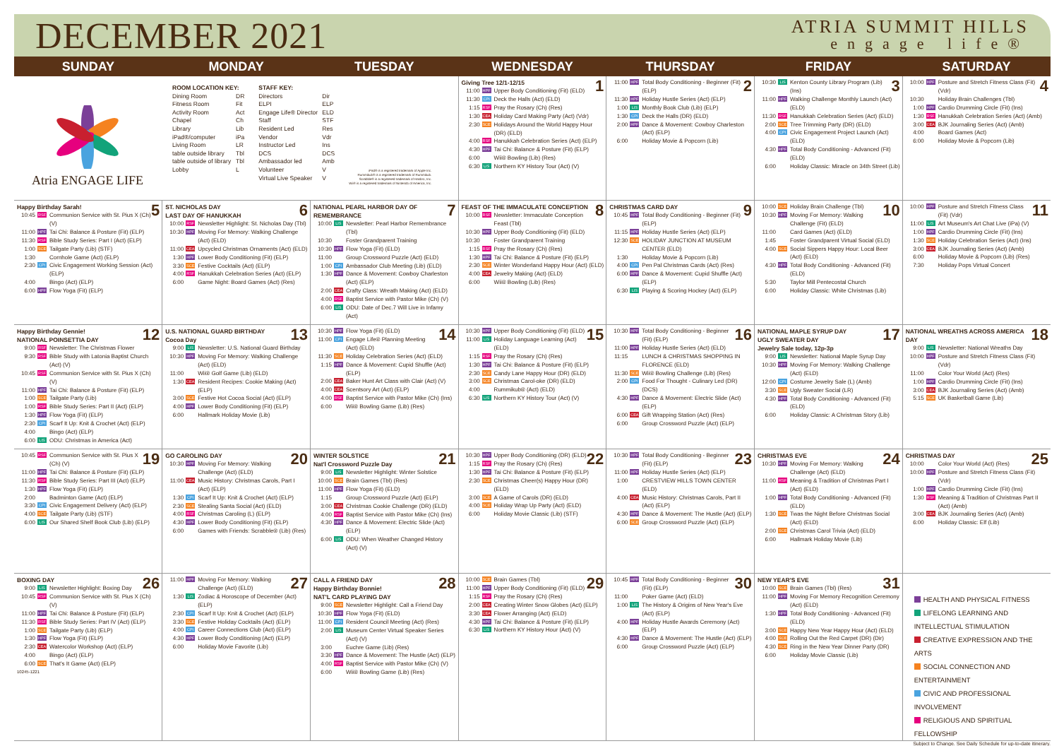DECEMBER 2021
ATRIA SUMMIT HILLS
engage life®
| SUNDAY | MONDAY | TUESDAY | WEDNESDAY | THURSDAY | FRIDAY | SATURDAY |
| --- | --- | --- | --- | --- | --- | --- |
| Atria ENGAGE LIFE ROOM LOCATION KEY: Dining Room DR Fitness Room Fit Activity Room Act Chapel Ch Library Lib iPad®/computer iPa Living Room LR table outside library Tbl table outside of library Tbl Lobby L STAFF KEY: Directors Dir ELPI ELP Engage Life® Director ELD Staff STF Resident Led Res Vendor Vdr Instructor Led Ins DCS DCS Ambassador led Amb Volunteer V Virtual Live Speaker V iPad® is a registered trademark of Apple Inc. Rummikub® is a registered trademark of Rummikub. Scrabble® is a registered trademark of Hasbro, Inc. Wii® is a registered trademark of Nintendo of America, Inc. | | | 1 Giving Tree 12/1-12/15 11:00 HPF Upper Body Conditioning (Fit) (ELD) 11:30 CPI Deck the Halls (Act) (ELD) 1:15 RSF Pray the Rosary (Ch) (Res) 1:30 CEA Holiday Card Making Party (Act) (Vdr) 2:30 SCE Holidays Around the World Happy Hour (DR) (ELD) 4:00 RSF Hanukkah Celebration Series (Act) (ELP) 4:30 HPF Tai Chi: Balance & Posture (Fit) (ELP) 6:00 Wii® Bowling (Lib) (Res) 6:30 LIS Northern KY History Tour (Act) (V) | 2 11:00 HPF Total Body Conditioning - Beginner (Fit) (ELP) 11:30 HPF Holiday Hustle Series (Act) (ELP) 1:00 LIS Monthly Book Club (Lib) (ELP) 1:30 CPI Deck the Halls (DR) (ELD) 2:00 HPF Dance & Movement: Cowboy Charleston (Act) (ELP) 6:00 Holiday Movie & Popcorn (Lib) | 3 10:30 LIS Kenton County Library Program (Lib) (Ins) 11:00 HPF Walking Challenge Monthly Launch (Act) (ELD) 11:30 RSF Hanukkah Celebration Series (Act) (ELD) 2:00 SCE Tree Trimming Party (DR) (ELD) 4:00 CPI Civic Engagement Project Launch (Act) (ELD) 4:30 HPF Total Body Conditioning - Advanced (Fit) (ELD) 6:00 Holiday Classic: Miracle on 34th Street (Lib) | 4 10:00 HPF Posture and Stretch Fitness Class (Fit) (Vdr) 10:30 Holiday Brain Challenges (Tbl) 1:00 HPF Cardio Drumming Circle (Fit) (Ins) 1:30 RSF Hanukkah Celebration Series (Act) (Amb) 3:00 CEA BJK Journaling Series (Act) (Amb) 4:00 Board Games (Act) 6:00 Holiday Movie & Popcorn (Lib) |
| 5 Happy Birthday Sarah! 10:45 RSF Communion Service with St. Pius X (Ch) (V) 11:00 HPF Tai Chi: Balance & Posture (Fit) (ELP) 11:30 RSF Bible Study Series: Part I (Act) (ELP) 1:00 SCE Tailgate Party (Lib) (STF) 1:30 Cornhole Game (Act) (ELP) 2:30 CPI Civic Engagement Working Session (Act) (ELP) 4:00 Bingo (Act) (ELP) 6:00 HPF Flow Yoga (Fit) (ELP) | 6 ST. NICHOLAS DAY LAST DAY OF HANUKKAH 10:00 RSF Newsletter Highlight: St. Nicholas Day (Tbl) 10:30 HPF Moving For Memory: Walking Challenge (Act) (ELD) 11:00 CEA Upcycled Christmas Ornaments (Act) (ELD) 1:30 HPF Lower Body Conditioning (Fit) (ELP) 3:30 SCE Festive Cocktails (Act) (ELP) 4:00 RSF Hanukkah Celebration Series (Act) (ELP) 6:00 Game Night: Board Games (Act) (Res) | 7 NATIONAL PEARL HARBOR DAY OF REMEMBRANCE 10:00 LIS Newsletter: Pearl Harbor Remembrance (Tbl) 10:30 Foster Grandparent Training 10:30 HPF Flow Yoga (Fit) (ELD) 11:00 Group Crossword Puzzle (Act) (ELD) 1:00 CPI Ambassador Club Meeting (Lib) (ELD) 1:30 HPF Dance & Movement: Cowboy Charleston (Act) (ELP) 2:00 CEA Crafty Class: Wreath Making (Act) (ELD) 4:00 RSF Baptist Service with Pastor Mike (Ch) (V) 6:00 LIS ODU: Date of Dec.7 Will Live in Infamy (Act) | 8 FEAST OF THE IMMACULATE CONCEPTION 10:00 RSF Newsletter: Immaculate Conception Feast (Tbl) 10:30 HPF Upper Body Conditioning (Fit) (ELD) 10:30 Foster Grandparent Training 1:15 RSF Pray the Rosary (Ch) (Res) 1:30 HPF Tai Chi: Balance & Posture (Fit) (ELP) 2:30 SCE Winter Wonderland Happy Hour (Act) (ELD) 4:00 CEA Jewelry Making (Act) (ELD) 6:00 Wii® Bowling (Lib) (Res) | 9 CHRISTMAS CARD DAY 10:45 HPF Total Body Conditioning - Beginner (Fit) (ELP) 11:15 HPF Holiday Hustle Series (Act) (ELP) 12:30 SCE HOLIDAY JUNCTION AT MUSEUM CENTER (ELD) 1:30 Holiday Movie & Popcorn (Lib) 4:00 CPI Pen Pal Christmas Cards (Act) (Res) 6:00 HPF Dance & Movement: Cupid Shuffle (Act) (ELP) 6:30 LIS Playing & Scoring Hockey (Act) (ELP) | 10 10:00 SCE Holiday Brain Challenge (Tbl) 10:30 HPF Moving For Memory: Walking Challenge (Fit) (ELD) 11:00 Card Games (Act) (ELD) 1:45 Foster Grandparent Virtual Social (ELD) 4:00 SCE Social Sippers Happy Hour: Local Beer (Act) (ELD) 4:30 HPF Total Body Conditioning - Advanced (Fit) (ELD) 5:30 Taylor Mill Pentecostal Church 6:00 Holiday Classic: White Christmas (Lib) | 11 10:00 HPF Posture and Stretch Fitness Class (Fit) (Vdr) 11:00 LIS Art Museum's Art Chat Live (iPa) (V) 1:00 HPF Cardio Drumming Circle (Fit) (Ins) 1:30 SCE Holiday Celebration Series (Act) (Ins) 3:00 CEA BJK Journaling Series (Act) (Amb) 6:00 Holiday Movie & Popcorn (Lib) (Res) 7:30 Holiday Pops Virtual Concert |
| 12 Happy Birthday Gennie! NATIONAL POINSETTIA DAY 9:00 RSF Newsletter: The Christmas Flower 9:30 RSF Bible Study with Latonia Baptist Church (Act) (V) 10:45 RSF Communion Service with St. Pius X (Ch) (V) 11:00 HPF Tai Chi: Balance & Posture (Fit) (ELP) 1:00 SCE Tailgate Party (Lib) 1:00 RSF Bible Study Series: Part II (Act) (ELP) 1:30 HPF Flow Yoga (Fit) (ELP) 2:30 CPI Scarf It Up: Knit & Crochet (Act) (ELP) 4:00 Bingo (Act) (ELP) 6:00 LIS ODU: Christmas in America (Act) | 13 U.S. NATIONAL GUARD BIRTHDAY Cocoa Day 9:00 LIS Newsletter: U.S. National Guard Birthday 10:30 HPF Moving For Memory: Walking Challenge (Act) (ELD) 11:00 Wii® Golf Game (Lib) (ELD) 1:30 CEA Resident Recipes: Cookie Making (Act) (ELP) 3:00 SCE Festive Hot Cocoa Social (Act) (ELP) 4:00 HPF Lower Body Conditioning (Fit) (ELP) 6:00 Hallmark Holiday Movie (Lib) | 14 10:30 HPF Flow Yoga (Fit) (ELD) 11:00 CPI Engage Life® Planning Meeting (Act) (ELD) 11:30 SCE Holiday Celebration Series (Act) (ELD) 1:15 HPF Dance & Movement: Cupid Shuffle (Act) (ELP) 2:00 CEA Baker Hunt Art Class with Clair (Act) (V) 4:00 CEA Scentsory Art (Act) (ELP) 4:00 RSF Baptist Service with Pastor Mike (Ch) (Ins) 6:00 Wii® Bowling Game (Lib) (Res) | 15 10:30 HPF Upper Body Conditioning (Fit) (ELD) 11:00 LIS Holiday Language Learning (Act) (ELD) 1:15 RSF Pray the Rosary (Ch) (Res) 1:30 HPF Tai Chi: Balance & Posture (Fit) (ELP) 2:30 SCE Candy Lane Happy Hour (DR) (ELD) 3:00 SCE Christmas Carol-oke (DR) (ELD) 4:00 Rummikub® (Act) (ELD) 6:30 LIS Northern KY History Tour (Act) (V) | 16 10:30 HPF Total Body Conditioning - Beginner (Fit) (ELP) 11:00 HPF Holiday Hustle Series (Act) (ELD) 11:15 LUNCH & CHRISTMAS SHOPPING IN FLORENCE (ELD) 11:30 SCE Wii® Bowling Challenge (Lib) (Res) 2:00 CPI Food For Thought - Culinary Led (DR) (DCS) 4:30 HPF Dance & Movement: Electric Slide (Act) (ELP) 6:00 CEA Gift Wrapping Station (Act) (Res) 6:00 Group Crossword Puzzle (Act) (ELP) | 17 NATIONAL MAPLE SYRUP DAY UGLY SWEATER DAY Jewelry Sale today, 12p-3p 9:00 LIS Newsletter: National Maple Syrup Day 10:30 HPF Moving For Memory: Walking Challenge (Act) (ELD) 12:00 CPI Costume Jewelry Sale (L) (Amb) 3:30 SCE Ugly Sweater Social (LR) 4:30 HPF Total Body Conditioning - Advanced (Fit) (ELD) 6:00 Holiday Classic: A Christmas Story (Lib) | 18 NATIONAL WREATHS ACROSS AMERICA DAY 9:00 LIS Newsletter: National Wreaths Day 10:00 HPF Posture and Stretch Fitness Class (Fit) (Vdr) 11:00 Color Your World (Act) (Res) 1:00 HPF Cardio Drumming Circle (Fit) (Ins) 3:00 CEA BJK Journaling Series (Act) (Amb) 5:15 SCE UK Basketball Game (Lib) |
| 19 10:45 RSF Communion Service with St. Pius X (Ch) (V) 11:00 HPF Tai Chi: Balance & Posture (Fit) (ELP) 11:30 RSF Bible Study Series: Part III (Act) (ELP) 1:30 HPF Flow Yoga (Fit) (ELP) 2:00 Badminton Game (Act) (ELP) 3:30 CPI Civic Engagement Delivery (Act) (ELP) 4:00 SCE Tailgate Party (Lib) (STF) 6:00 LIS Our Shared Shelf Book Club (Lib) (ELP) | 20 GO CAROLING DAY 10:30 HPF Moving For Memory: Walking Challenge (Act) (ELD) 11:00 CEA Music History: Christmas Carols, Part I (Act) (ELP) 1:30 CPI Scarf It Up: Knit & Crochet (Act) (ELP) 2:30 SCE Stealing Santa Social (Act) (ELD) 4:00 RSF Christmas Caroling (L) (ELP) 4:30 HPF Lower Body Conditioning (Fit) (ELP) 6:00 Games with Friends: Scrabble® (Lib) (Res) | 21 WINTER SOLSTICE Nat'l Crossword Puzzle Day 9:00 LIS Newsletter Highlight: Winter Solstice 10:00 SCE Brain Games (Tbl) (Res) 11:00 HPF Flow Yoga (Fit) (ELD) 1:15 Group Crossword Puzzle (Act) (ELP) 3:00 CEA Christmas Cookie Challenge (DR) (ELD) 4:00 RSF Baptist Service with Pastor Mike (Ch) (Ins) 4:30 HPF Dance & Movement: Electric Slide (Act) (ELP) 6:00 LIS ODU: When Weather Changed History (Act) (V) | 22 10:30 HPF Upper Body Conditioning (DR) (ELD) 1:15 RSF Pray the Rosary (Ch) (Res) 1:30 HPF Tai Chi: Balance & Posture (Fit) (ELP) 2:30 SCE Christmas Cheer(s) Happy Hour (DR) (ELD) 3:00 SCE A Game of Carols (DR) (ELD) 4:00 SCE Holiday Wrap Up Party (Act) (ELD) 6:00 Holiday Movie Classic (Lib) (STF) | 23 10:30 HPF Total Body Conditioning - Beginner (Fit) (ELP) 11:00 HPF Holiday Hustle Series (Act) (ELP) 1:00 CRESTVIEW HILLS TOWN CENTER (ELD) 4:00 CEA Music History: Christmas Carols, Part II (Act) (ELP) 4:30 HPF Dance & Movement: The Hustle (Act) (ELP) 6:00 SCE Group Crossword Puzzle (Act) (ELP) | 24 CHRISTMAS EVE 10:30 HPF Moving For Memory: Walking Challenge (Act) (ELD) 11:00 RSF Meaning & Tradition of Christmas Part I (Act) (ELD) 1:00 HPF Total Body Conditioning - Advanced (Fit) (ELD) 1:30 SCE Twas the Night Before Christmas Social (Act) (ELD) 2:00 SCE Christmas Carol Trivia (Act) (ELD) 6:00 Hallmark Holiday Movie (Lib) | 25 CHRISTMAS DAY 10:00 Color Your World (Act) (Res) 10:00 HPF Posture and Stretch Fitness Class (Fit) (Vdr) 1:00 HPF Cardio Drumming Circle (Fit) (Ins) 1:30 RSF Meaning & Tradition of Christmas Part II (Act) (Amb) 3:00 CEA BJK Journaling Series (Act) (Amb) 6:00 Holiday Classic: Elf (Lib) |
| 26 BOXING DAY 9:00 LIS Newsletter Highlight: Boxing Day 10:45 RSF Communion Service with St. Pius X (Ch) (V) 11:00 HPF Tai Chi: Balance & Posture (Fit) (ELP) 11:30 RSF Bible Study Series: Part IV (Act) (ELP) 1:00 SCE Tailgate Party (Lib) (ELP) 1:30 HPF Flow Yoga (Fit) (ELP) 2:30 CEA Watercolor Workshop (Act) (ELP) 4:00 Bingo (Act) (ELP) 6:00 SCE That's It Game (Act) (ELP) 10245-1221 | 27 11:00 HPF Moving For Memory: Walking Challenge (Act) (ELD) 1:30 LIS Zodiac & Horoscope of December (Act) (ELP) 2:30 CPI Scarf It Up: Knit & Crochet (Act) (ELP) 3:30 SCE Festive Holiday Cocktails (Act) (ELP) 4:00 CPI Career Connections Club (Act) (ELP) 4:30 HPF Lower Body Conditioning (Act) (ELP) 6:00 Holiday Movie Favorite (Lib) | 28 CALL A FRIEND DAY Happy Birthday Bonnie! NAT'L CARD PLAYING DAY 9:00 SCE Newsletter Highlight: Call a Friend Day 10:30 HPF Flow Yoga (Fit) (ELD) 11:00 CPI Resident Council Meeting (Act) (Res) 2:00 LIS Museum Center Virtual Speaker Series (Act) (V) 3:00 Euchre Game (Lib) (Res) 3:30 HPF Dance & Movement: The Hustle (Act) (ELP) 4:00 RSF Baptist Service with Pastor Mike (Ch) (V) 6:00 Wii® Bowling Game (Lib) (Res) | 29 10:00 SCE Brain Games (Tbl) 11:00 HPF Upper Body Conditioning (Fit) (ELD) 1:15 RSF Pray the Rosary (Ch) (Res) 2:00 CEA Creating Winter Snow Globes (Act) (ELP) 3:30 CEA Flower Arranging (Act) (ELD) 4:30 HPF Tai Chi: Balance & Posture (Fit) (ELP) 6:30 LIS Northern KY History Hour (Act) (V) | 30 10:45 HPF Total Body Conditioning - Beginner (Fit) (ELP) 11:00 Poker Game (Act) (ELD) 1:00 LIS The History & Origins of New Year's Eve (Act) (ELP) 4:00 HPF Holiday Hustle Awards Ceremony (Act) (ELP) 4:30 HPF Dance & Movement: The Hustle (Act) (ELP) 6:00 Group Crossword Puzzle (Act) (ELP) | 31 NEW YEAR'S EVE 10:00 SCE Brain Games (Tbl) (Res) 11:00 HPF Moving For Memory Recognition Ceremony (Act) (ELD) 1:30 HPF Total Body Conditioning - Advanced (Fit) (ELD) 3:00 SCE Happy New Year Happy Hour (Act) (ELD) 4:00 SCE Rolling Out the Red Carpet (DR) (Dir) 4:30 SCE Ring in the New Year Dinner Party (DR) 6:00 Holiday Movie Classic (Lib) | HEALTH AND PHYSICAL FITNESS LIFELONG LEARNING AND INTELLECTUAL STIMULATION CREATIVE EXPRESSION AND THE ARTS SOCIAL CONNECTION AND ENTERTAINMENT CIVIC AND PROFESSIONAL INVOLVEMENT RELIGIOUS AND SPIRITUAL FELLOWSHIP |
Subject to Change. See Daily Schedule for up-to-date itinerary.